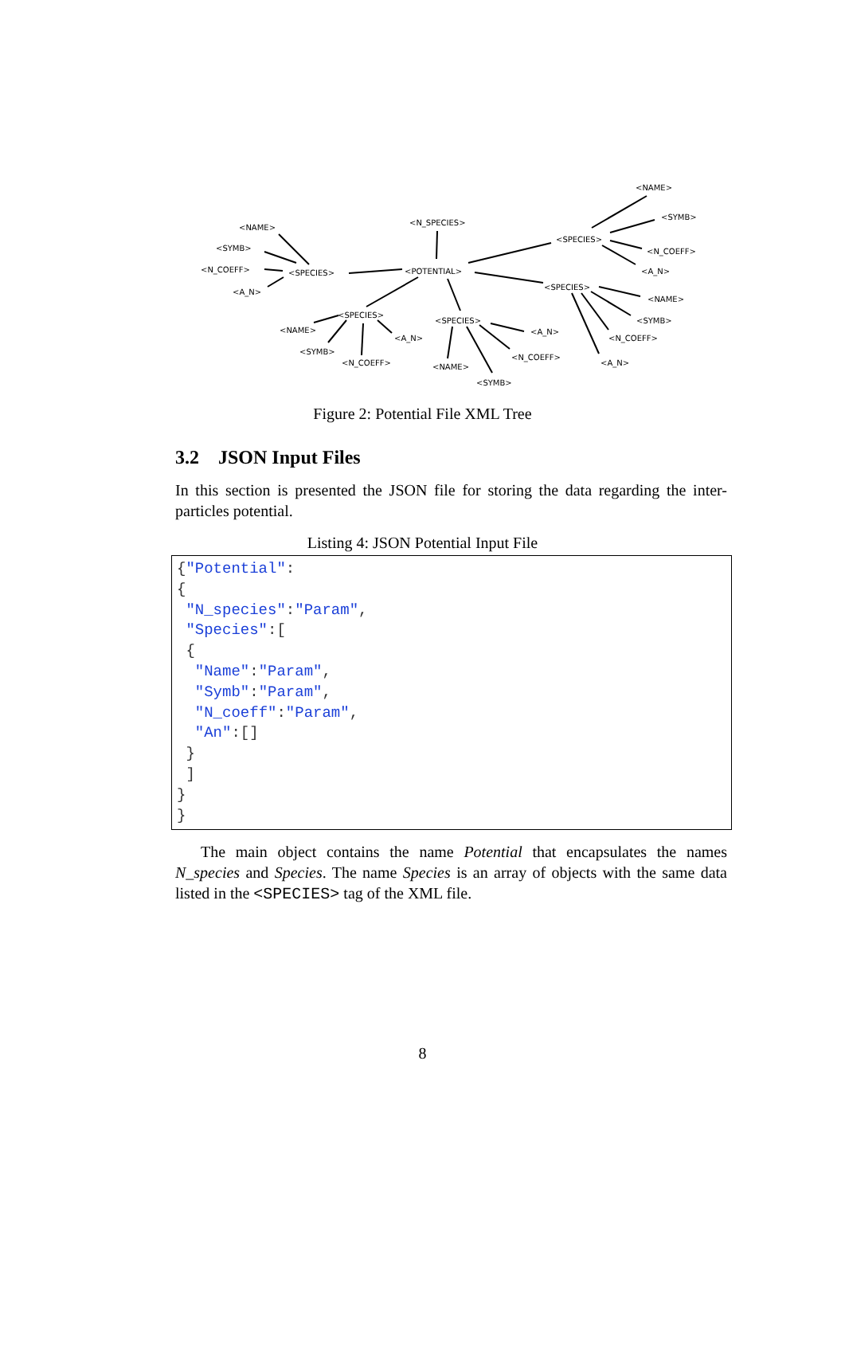<N_SPECIES>
<NAME>
<NAME>
<SYMB>
<SYMB>
<SPECIES>
<N_COEFF>
<N_COEFF> <SPECIES> <POTENTIAL> <A_N>
<SPECIES>
<A_N>
<NAME>
<SPECIES>
<SPECIES> <SYMB>
<NAME> <A_N>
<A_N> <N_COEFF>
<SYMB>
<N_COEFF>
<N_COEFF> <A_N> <NAME>
<SYMB>
Figure 2: Potential File XML Tree
3.2 JSON Input Files
In this section is presented the JSON file for storing the data regarding the inter-particles potential.
Listing 4: JSON Potential Input File
{"Potential":
{
 "N_species":"Param",
 "Species":[
 {
  "Name":"Param",
  "Symb":"Param",
  "N_coeff":"Param",
  "An":[]
 }
 ]
}
}
The main object contains the name Potential that encapsulates the names N_species and Species. The name Species is an array of objects with the same data listed in the <SPECIES> tag of the XML file.
8